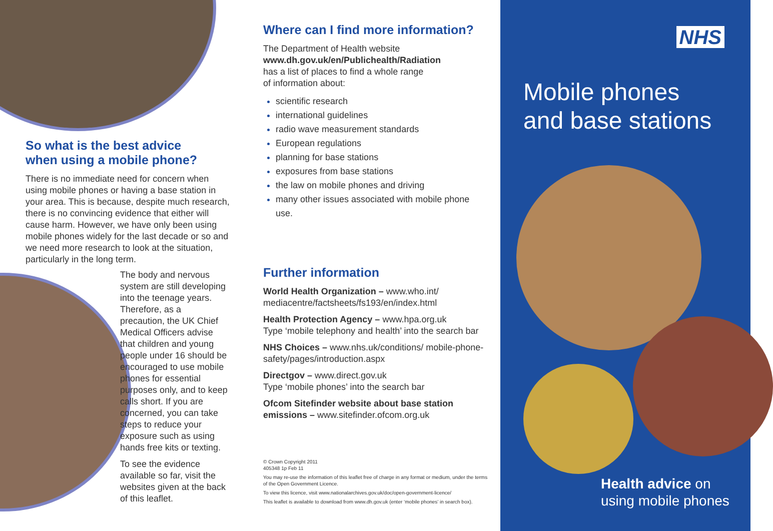So what is the best advice
when using a mobile phone?
There is no immediate need for concern when using mobile phones or having a base station in your area. This is because, despite much research, there is no convincing evidence that either will cause harm. However, we have only been using mobile phones widely for the last decade or so and we need more research to look at the situation, particularly in the long term.
The body and nervous system are still developing into the teenage years. Therefore, as a precaution, the UK Chief Medical Officers advise that children and young people under 16 should be encouraged to use mobile phones for essential purposes only, and to keep calls short. If you are concerned, you can take steps to reduce your exposure such as using hands free kits or texting.
To see the evidence available so far, visit the websites given at the back of this leaflet.
Where can I find more information?
The Department of Health website
www.dh.gov.uk/en/Publichealth/Radiation
has a list of places to find a whole range
of information about:
scientific research
international guidelines
radio wave measurement standards
European regulations
planning for base stations
exposures from base stations
the law on mobile phones and driving
many other issues associated with mobile phone use.
Further information
World Health Organization – www.who.int/ mediacentre/factsheets/fs193/en/index.html
Health Protection Agency – www.hpa.org.uk
Type ‘mobile telephony and health’ into the search bar
NHS Choices – www.nhs.uk/conditions/ mobile-phone-safety/pages/introduction.aspx
Directgov – www.direct.gov.uk
Type ‘mobile phones’ into the search bar
Ofcom Sitefinder website about base station emissions – www.sitefinder.ofcom.org.uk
© Crown Copyright 2011
405348 1p Feb 11
You may re-use the information of this leaflet free of charge in any format or medium, under the terms of the Open Government Licence.
To view this licence, visit www.nationalarchives.gov.uk/doc/open-government-licence/
This leaflet is available to download from www.dh.gov.uk (enter ‘mobile phones’ in search box).
NHS
Mobile phones
and base stations
Health advice on
using mobile phones